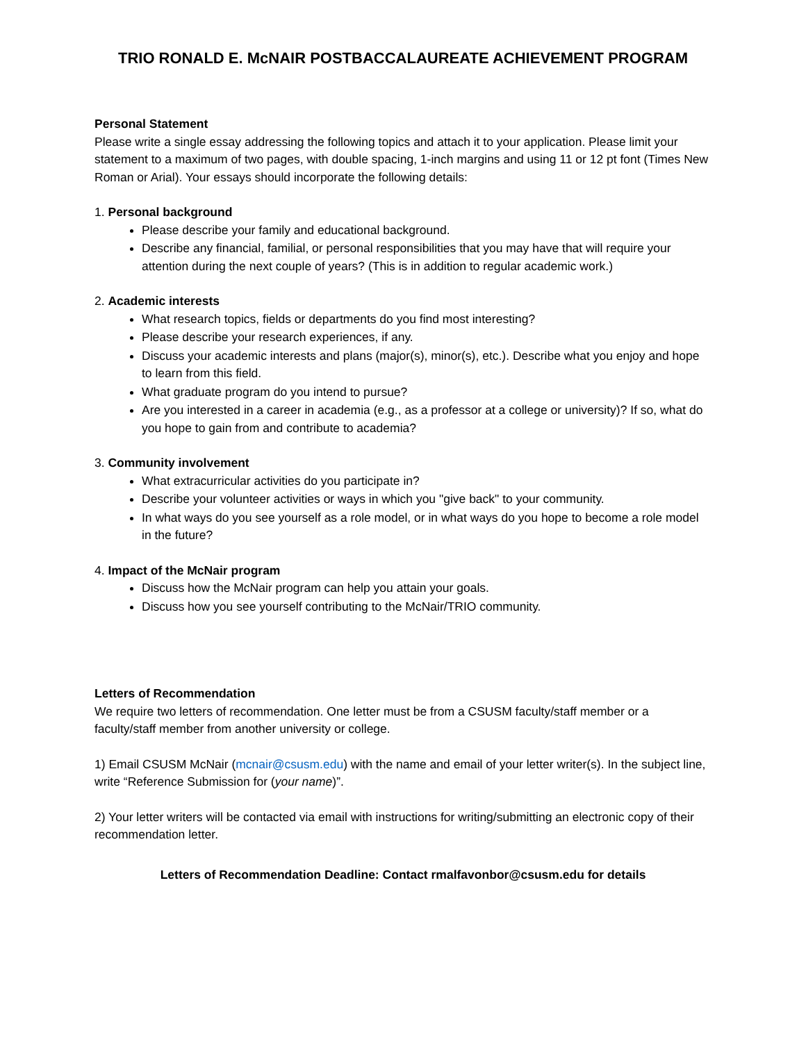TRIO RONALD E. McNAIR POSTBACCALAUREATE ACHIEVEMENT PROGRAM
Personal Statement
Please write a single essay addressing the following topics and attach it to your application. Please limit your statement to a maximum of two pages, with double spacing, 1-inch margins and using 11 or 12 pt font (Times New Roman or Arial). Your essays should incorporate the following details:
1. Personal background
Please describe your family and educational background.
Describe any financial, familial, or personal responsibilities that you may have that will require your attention during the next couple of years? (This is in addition to regular academic work.)
2. Academic interests
What research topics, fields or departments do you find most interesting?
Please describe your research experiences, if any.
Discuss your academic interests and plans (major(s), minor(s), etc.). Describe what you enjoy and hope to learn from this field.
What graduate program do you intend to pursue?
Are you interested in a career in academia (e.g., as a professor at a college or university)? If so, what do you hope to gain from and contribute to academia?
3. Community involvement
What extracurricular activities do you participate in?
Describe your volunteer activities or ways in which you "give back" to your community.
In what ways do you see yourself as a role model, or in what ways do you hope to become a role model in the future?
4. Impact of the McNair program
Discuss how the McNair program can help you attain your goals.
Discuss how you see yourself contributing to the McNair/TRIO community.
Letters of Recommendation
We require two letters of recommendation. One letter must be from a CSUSM faculty/staff member or a faculty/staff member from another university or college.
1) Email CSUSM McNair (mcnair@csusm.edu) with the name and email of your letter writer(s). In the subject line, write “Reference Submission for (your name)”.
2) Your letter writers will be contacted via email with instructions for writing/submitting an electronic copy of their recommendation letter.
Letters of Recommendation Deadline: Contact rmalfavonbor@csusm.edu for details